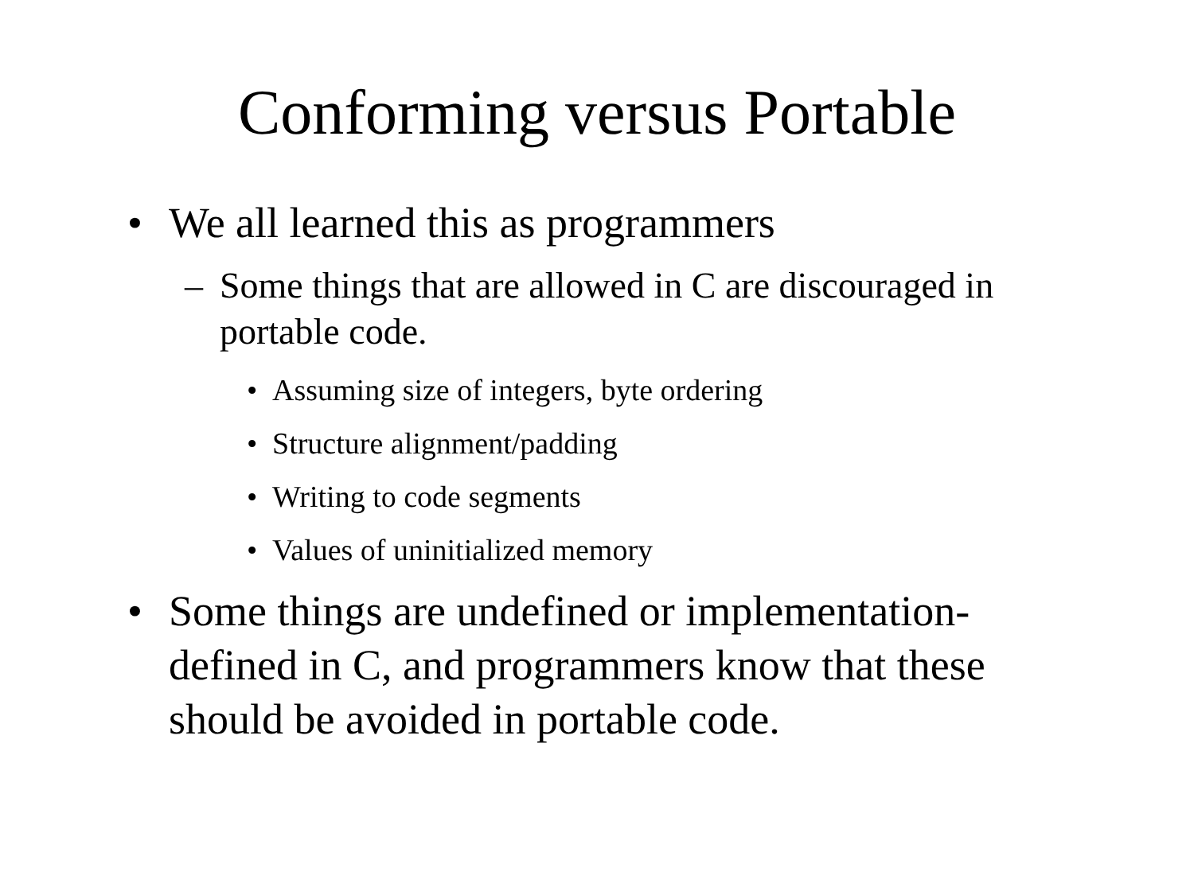Conforming versus Portable
• We all learned this as programmers
– Some things that are allowed in C are discouraged in portable code.
• Assuming size of integers, byte ordering
• Structure alignment/padding
• Writing to code segments
• Values of uninitialized memory
• Some things are undefined or implementation-defined in C, and programmers know that these should be avoided in portable code.